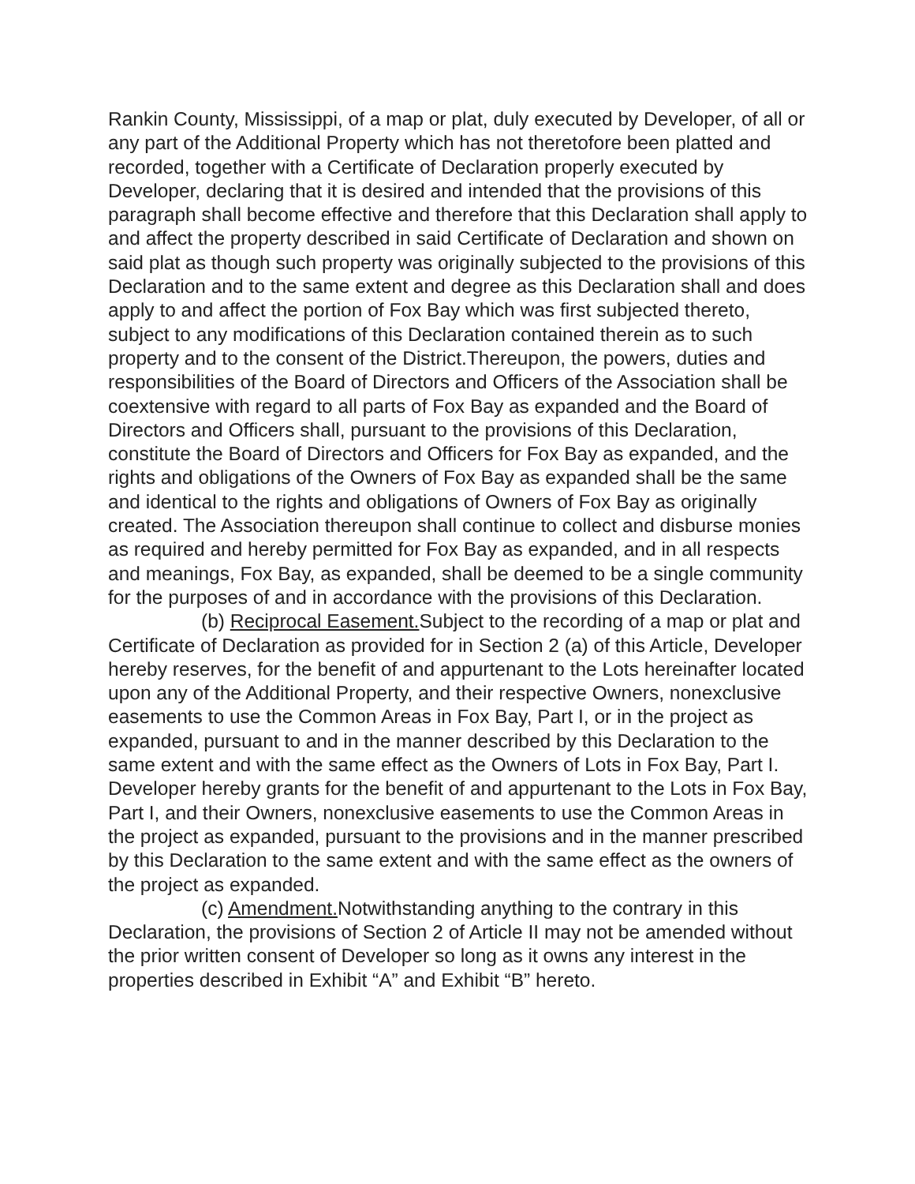Rankin County, Mississippi, of a map or plat, duly executed by Developer, of all or any part of the Additional Property which has not theretofore been platted and recorded, together with a Certificate of Declaration properly executed by Developer, declaring that it is desired and intended that the provisions of this paragraph shall become effective and therefore that this Declaration shall apply to and affect the property described in said Certificate of Declaration and shown on said plat as though such property was originally subjected to the provisions of this Declaration and to the same extent and degree as this Declaration shall and does apply to and affect the portion of Fox Bay which was first subjected thereto, subject to any modifications of this Declaration contained therein as to such property and to the consent of the District.Thereupon, the powers, duties and responsibilities of the Board of Directors and Officers of the Association shall be coextensive with regard to all parts of Fox Bay as expanded and the Board of Directors and Officers shall, pursuant to the provisions of this Declaration, constitute the Board of Directors and Officers for Fox Bay as expanded, and the rights and obligations of the Owners of Fox Bay as expanded shall be the same and identical to the rights and obligations of Owners of Fox Bay as originally created. The Association thereupon shall continue to collect and disburse monies as required and hereby permitted for Fox Bay as expanded, and in all respects and meanings, Fox Bay, as expanded, shall be deemed to be a single community for the purposes of and in accordance with the provisions of this Declaration.
(b) Reciprocal Easement. Subject to the recording of a map or plat and Certificate of Declaration as provided for in Section 2 (a) of this Article, Developer hereby reserves, for the benefit of and appurtenant to the Lots hereinafter located upon any of the Additional Property, and their respective Owners, nonexclusive easements to use the Common Areas in Fox Bay, Part I, or in the project as expanded, pursuant to and in the manner described by this Declaration to the same extent and with the same effect as the Owners of Lots in Fox Bay, Part I. Developer hereby grants for the benefit of and appurtenant to the Lots in Fox Bay, Part I, and their Owners, nonexclusive easements to use the Common Areas in the project as expanded, pursuant to the provisions and in the manner prescribed by this Declaration to the same extent and with the same effect as the owners of the project as expanded.
(c) Amendment. Notwithstanding anything to the contrary in this Declaration, the provisions of Section 2 of Article II may not be amended without the prior written consent of Developer so long as it owns any interest in the properties described in Exhibit “A” and Exhibit “B” hereto.